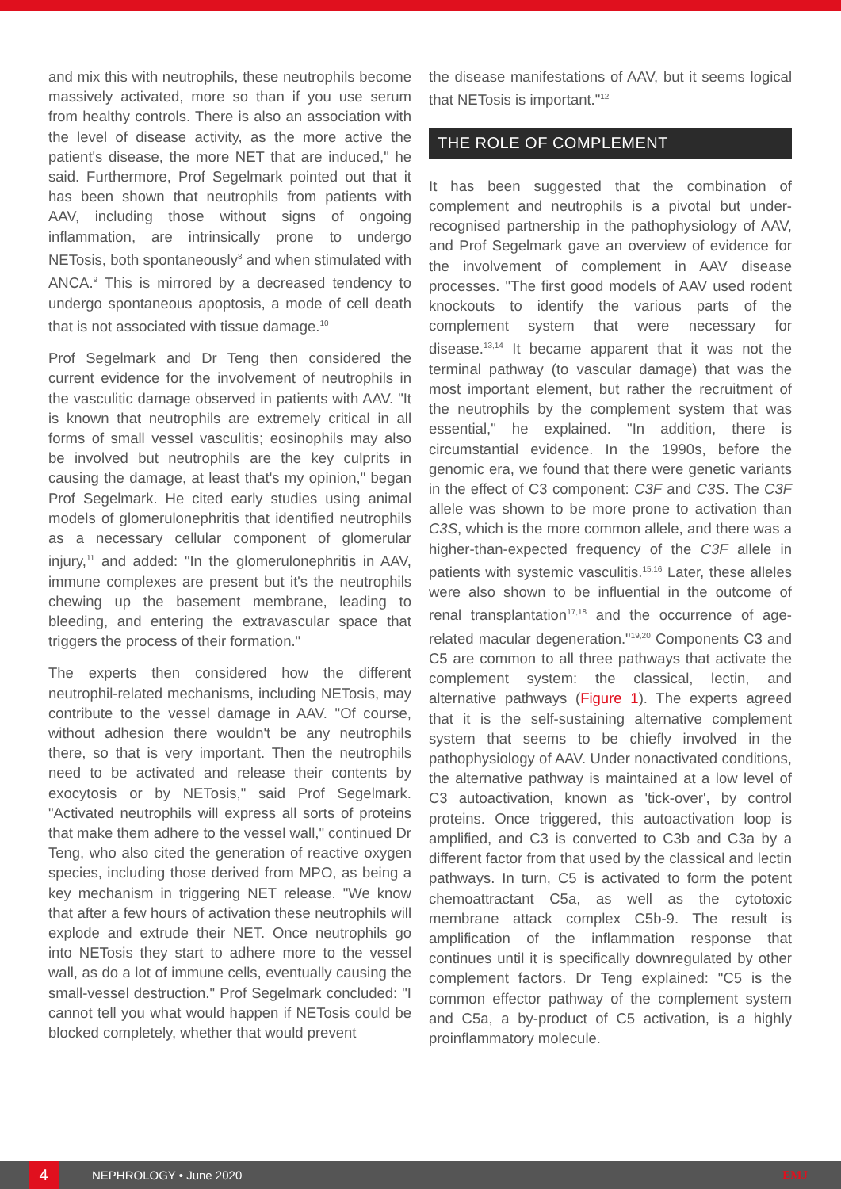and mix this with neutrophils, these neutrophils become massively activated, more so than if you use serum from healthy controls. There is also an association with the level of disease activity, as the more active the patient's disease, the more NET that are induced," he said. Furthermore, Prof Segelmark pointed out that it has been shown that neutrophils from patients with AAV, including those without signs of ongoing inflammation, are intrinsically prone to undergo NETosis, both spontaneously<sup>8</sup> and when stimulated with ANCA.<sup>9</sup> This is mirrored by a decreased tendency to undergo spontaneous apoptosis, a mode of cell death that is not associated with tissue damage.<sup>10</sup>
Prof Segelmark and Dr Teng then considered the current evidence for the involvement of neutrophils in the vasculitic damage observed in patients with AAV. "It is known that neutrophils are extremely critical in all forms of small vessel vasculitis; eosinophils may also be involved but neutrophils are the key culprits in causing the damage, at least that's my opinion," began Prof Segelmark. He cited early studies using animal models of glomerulonephritis that identified neutrophils as a necessary cellular component of glomerular injury,<sup>11</sup> and added: "In the glomerulonephritis in AAV, immune complexes are present but it's the neutrophils chewing up the basement membrane, leading to bleeding, and entering the extravascular space that triggers the process of their formation."
The experts then considered how the different neutrophil-related mechanisms, including NETosis, may contribute to the vessel damage in AAV. "Of course, without adhesion there wouldn't be any neutrophils there, so that is very important. Then the neutrophils need to be activated and release their contents by exocytosis or by NETosis," said Prof Segelmark. "Activated neutrophils will express all sorts of proteins that make them adhere to the vessel wall," continued Dr Teng, who also cited the generation of reactive oxygen species, including those derived from MPO, as being a key mechanism in triggering NET release. "We know that after a few hours of activation these neutrophils will explode and extrude their NET. Once neutrophils go into NETosis they start to adhere more to the vessel wall, as do a lot of immune cells, eventually causing the small-vessel destruction." Prof Segelmark concluded: "I cannot tell you what would happen if NETosis could be blocked completely, whether that would prevent
the disease manifestations of AAV, but it seems logical that NETosis is important."<sup>12</sup>
THE ROLE OF COMPLEMENT
It has been suggested that the combination of complement and neutrophils is a pivotal but under-recognised partnership in the pathophysiology of AAV, and Prof Segelmark gave an overview of evidence for the involvement of complement in AAV disease processes. "The first good models of AAV used rodent knockouts to identify the various parts of the complement system that were necessary for disease.<sup>13,14</sup> It became apparent that it was not the terminal pathway (to vascular damage) that was the most important element, but rather the recruitment of the neutrophils by the complement system that was essential," he explained. "In addition, there is circumstantial evidence. In the 1990s, before the genomic era, we found that there were genetic variants in the effect of C3 component: C3F and C3S. The C3F allele was shown to be more prone to activation than C3S, which is the more common allele, and there was a higher-than-expected frequency of the C3F allele in patients with systemic vasculitis.<sup>15,16</sup> Later, these alleles were also shown to be influential in the outcome of renal transplantation<sup>17,18</sup> and the occurrence of age-related macular degeneration."<sup>19,20</sup> Components C3 and C5 are common to all three pathways that activate the complement system: the classical, lectin, and alternative pathways (Figure 1). The experts agreed that it is the self-sustaining alternative complement system that seems to be chiefly involved in the pathophysiology of AAV. Under nonactivated conditions, the alternative pathway is maintained at a low level of C3 autoactivation, known as 'tick-over', by control proteins. Once triggered, this autoactivation loop is amplified, and C3 is converted to C3b and C3a by a different factor from that used by the classical and lectin pathways. In turn, C5 is activated to form the potent chemoattractant C5a, as well as the cytotoxic membrane attack complex C5b-9. The result is amplification of the inflammation response that continues until it is specifically downregulated by other complement factors. Dr Teng explained: "C5 is the common effector pathway of the complement system and C5a, a by-product of C5 activation, is a highly proinflammatory molecule.
4
NEPHROLOGY • June 2020 EMJ